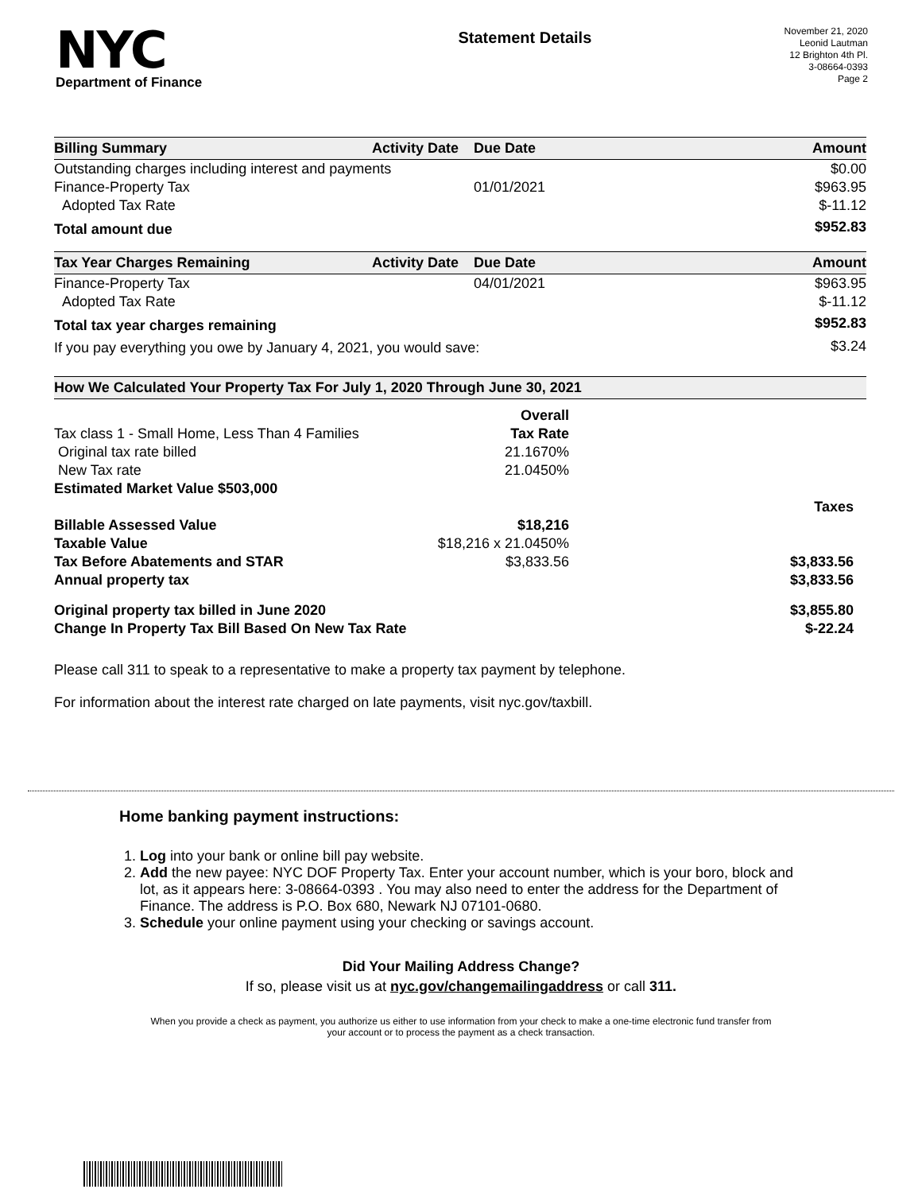NYC
Department of Finance
Statement Details
November 21, 2020
Leonid Lautman
12 Brighton 4th Pl.
3-08664-0393
Page 2
| Billing Summary | Activity Date | Due Date | Amount |
| --- | --- | --- | --- |
| Outstanding charges including interest and payments | | | $0.00 |
| Finance-Property Tax | | 01/01/2021 | $963.95 |
| Adopted Tax Rate | | | $-11.12 |
| Total amount due | | | $952.83 |
| Tax Year Charges Remaining | Activity Date | Due Date | Amount |
| Finance-Property Tax | | 04/01/2021 | $963.95 |
| Adopted Tax Rate | | | $-11.12 |
| Total tax year charges remaining | | | $952.83 |
| If you pay everything you owe by January 4, 2021, you would save: | | | $3.24 |
| How We Calculated Your Property Tax For July 1, 2020 Through June 30, 2021 | | |
| --- | --- | --- |
| | Overall | |
| Tax class 1 - Small Home, Less Than 4 Families | Tax Rate | |
| Original tax rate billed | 21.1670% | |
| New Tax rate | 21.0450% | |
| Estimated Market Value $503,000 | | |
| | | Taxes |
| Billable Assessed Value | $18,216 | |
| Taxable Value | $18,216 x 21.0450% | |
| Tax Before Abatements and STAR | $3,833.56 | $3,833.56 |
| Annual property tax | | $3,833.56 |
| Original property tax billed in June 2020 | | $3,855.80 |
| Change In Property Tax Bill Based On New Tax Rate | | $-22.24 |
Please call 311 to speak to a representative to make a property tax payment by telephone.
For information about the interest rate charged on late payments, visit nyc.gov/taxbill.
Home banking payment instructions:
1. Log into your bank or online bill pay website.
2. Add the new payee: NYC DOF Property Tax. Enter your account number, which is your boro, block and lot, as it appears here: 3-08664-0393 . You may also need to enter the address for the Department of Finance. The address is P.O. Box 680, Newark NJ 07101-0680.
3. Schedule your online payment using your checking or savings account.
Did Your Mailing Address Change?
If so, please visit us at nyc.gov/changemailingaddress or call 311.
When you provide a check as payment, you authorize us either to use information from your check to make a one-time electronic fund transfer from your account or to process the payment as a check transaction.